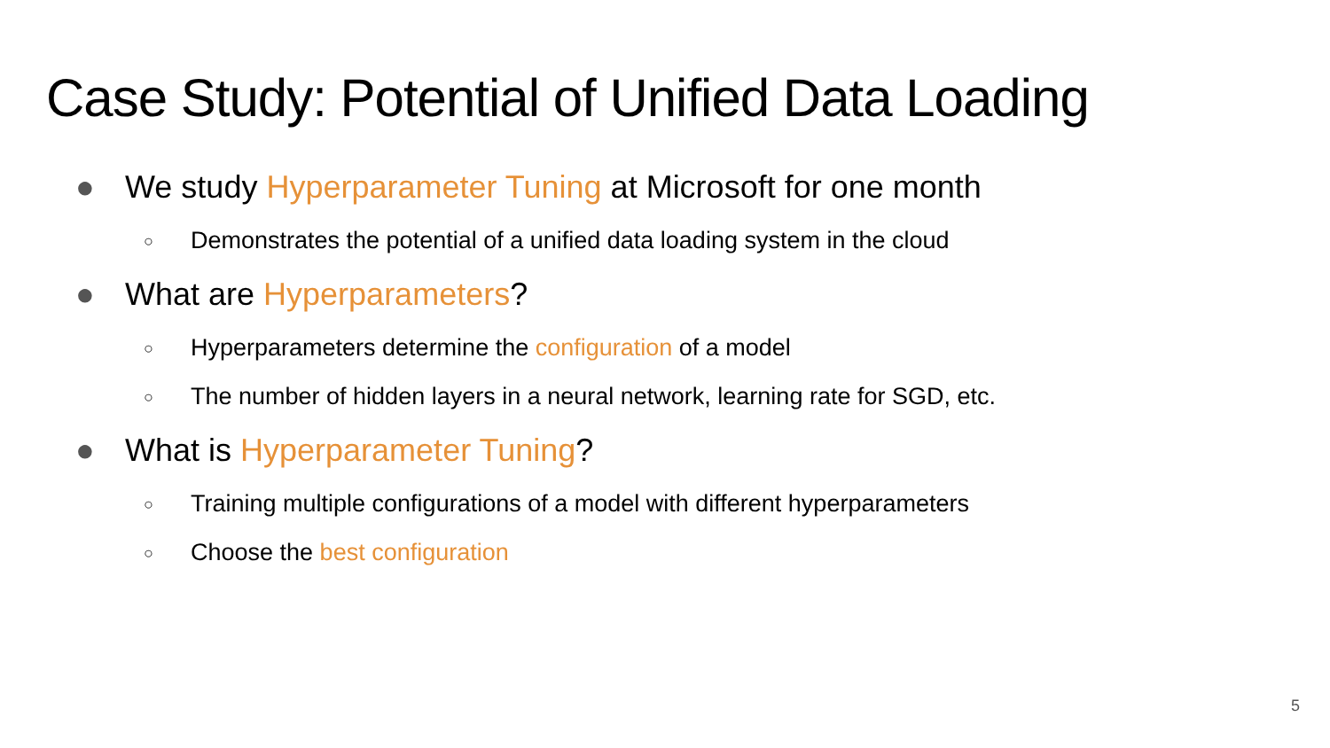Case Study: Potential of Unified Data Loading
● We study Hyperparameter Tuning at Microsoft for one month
○ Demonstrates the potential of a unified data loading system in the cloud
● What are Hyperparameters?
○ Hyperparameters determine the configuration of a model
○ The number of hidden layers in a neural network, learning rate for SGD, etc.
● What is Hyperparameter Tuning?
○ Training multiple configurations of a model with different hyperparameters
○ Choose the best configuration
5